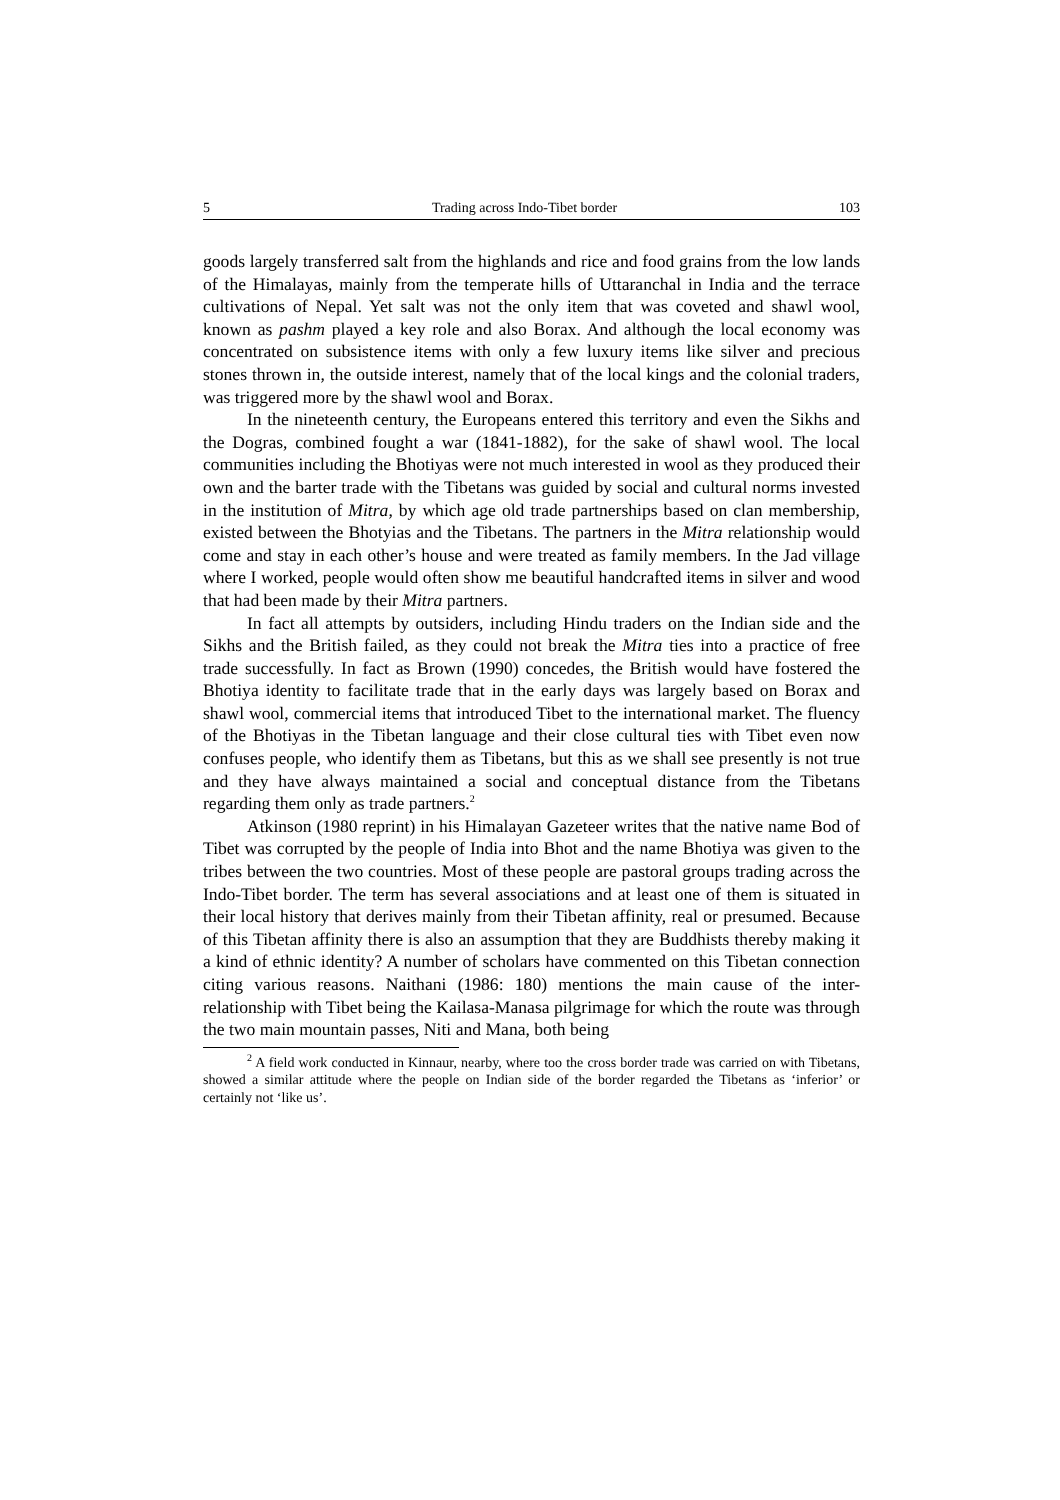5 Trading across Indo-Tibet border 103
goods largely transferred salt from the highlands and rice and food grains from the low lands of the Himalayas, mainly from the temperate hills of Uttaranchal in India and the terrace cultivations of Nepal. Yet salt was not the only item that was coveted and shawl wool, known as pashm played a key role and also Borax. And although the local economy was concentrated on subsistence items with only a few luxury items like silver and precious stones thrown in, the outside interest, namely that of the local kings and the colonial traders, was triggered more by the shawl wool and Borax.
In the nineteenth century, the Europeans entered this territory and even the Sikhs and the Dogras, combined fought a war (1841-1882), for the sake of shawl wool. The local communities including the Bhotiyas were not much interested in wool as they produced their own and the barter trade with the Tibetans was guided by social and cultural norms invested in the institution of Mitra, by which age old trade partnerships based on clan membership, existed between the Bhotyias and the Tibetans. The partners in the Mitra relationship would come and stay in each other’s house and were treated as family members. In the Jad village where I worked, people would often show me beautiful handcrafted items in silver and wood that had been made by their Mitra partners.
In fact all attempts by outsiders, including Hindu traders on the Indian side and the Sikhs and the British failed, as they could not break the Mitra ties into a practice of free trade successfully. In fact as Brown (1990) concedes, the British would have fostered the Bhotiya identity to facilitate trade that in the early days was largely based on Borax and shawl wool, commercial items that introduced Tibet to the international market. The fluency of the Bhotiyas in the Tibetan language and their close cultural ties with Tibet even now confuses people, who identify them as Tibetans, but this as we shall see presently is not true and they have always maintained a social and conceptual distance from the Tibetans regarding them only as trade partners.<sup>2</sup>
Atkinson (1980 reprint) in his Himalayan Gazeteer writes that the native name Bod of Tibet was corrupted by the people of India into Bhot and the name Bhotiya was given to the tribes between the two countries. Most of these people are pastoral groups trading across the Indo-Tibet border. The term has several associations and at least one of them is situated in their local history that derives mainly from their Tibetan affinity, real or presumed. Because of this Tibetan affinity there is also an assumption that they are Buddhists thereby making it a kind of ethnic identity? A number of scholars have commented on this Tibetan connection citing various reasons. Naithani (1986: 180) mentions the main cause of the inter-relationship with Tibet being the Kailasa-Manasa pilgrimage for which the route was through the two main mountain passes, Niti and Mana, both being
<sup>2</sup> A field work conducted in Kinnaur, nearby, where too the cross border trade was carried on with Tibetans, showed a similar attitude where the people on Indian side of the border regarded the Tibetans as ‘inferior’ or certainly not ‘like us’.